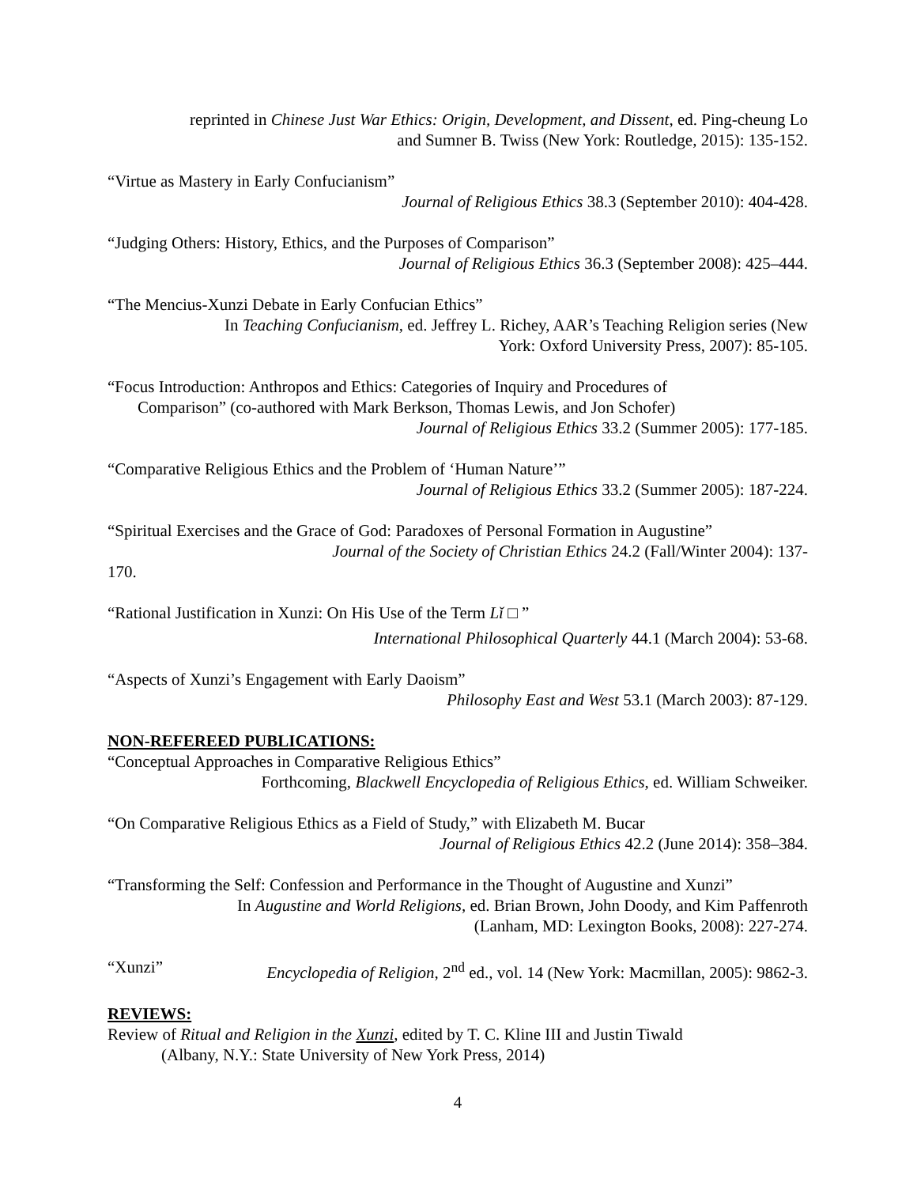reprinted in Chinese Just War Ethics: Origin, Development, and Dissent, ed. Ping-cheung Lo
and Sumner B. Twiss (New York: Routledge, 2015): 135-152.
“Virtue as Mastery in Early Confucianism”
Journal of Religious Ethics 38.3 (September 2010): 404-428.
“Judging Others: History, Ethics, and the Purposes of Comparison”
Journal of Religious Ethics 36.3 (September 2008): 425–444.
“The Mencius-Xunzi Debate in Early Confucian Ethics”
In Teaching Confucianism, ed. Jeffrey L. Richey, AAR’s Teaching Religion series (New
York: Oxford University Press, 2007): 85-105.
“Focus Introduction: Anthropos and Ethics: Categories of Inquiry and Procedures of
Comparison” (co-authored with Mark Berkson, Thomas Lewis, and Jon Schofer)
Journal of Religious Ethics 33.2 (Summer 2005): 177-185.
“Comparative Religious Ethics and the Problem of ‘Human Nature’”
Journal of Religious Ethics 33.2 (Summer 2005): 187-224.
“Spiritual Exercises and the Grace of God: Paradoxes of Personal Formation in Augustine”
Journal of the Society of Christian Ethics 24.2 (Fall/Winter 2004): 137-
170.
“Rational Justification in Xunzi: On His Use of the Term Lǐ □ ”
International Philosophical Quarterly 44.1 (March 2004): 53-68.
“Aspects of Xunzi’s Engagement with Early Daoism”
Philosophy East and West 53.1 (March 2003): 87-129.
NON-REFEREED PUBLICATIONS:
“Conceptual Approaches in Comparative Religious Ethics”
Forthcoming, Blackwell Encyclopedia of Religious Ethics, ed. William Schweiker.
“On Comparative Religious Ethics as a Field of Study,” with Elizabeth M. Bucar
Journal of Religious Ethics 42.2 (June 2014): 358–384.
“Transforming the Self: Confession and Performance in the Thought of Augustine and Xunzi”
In Augustine and World Religions, ed. Brian Brown, John Doody, and Kim Paffenroth
(Lanham, MD: Lexington Books, 2008): 227-274.
“Xunzi” Encyclopedia of Religion, 2<sup>nd</sup> ed., vol. 14 (New York: Macmillan, 2005): 9862-3.
REVIEWS:
Review of Ritual and Religion in the Xunzi, edited by T. C. Kline III and Justin Tiwald
(Albany, N.Y.: State University of New York Press, 2014)
4